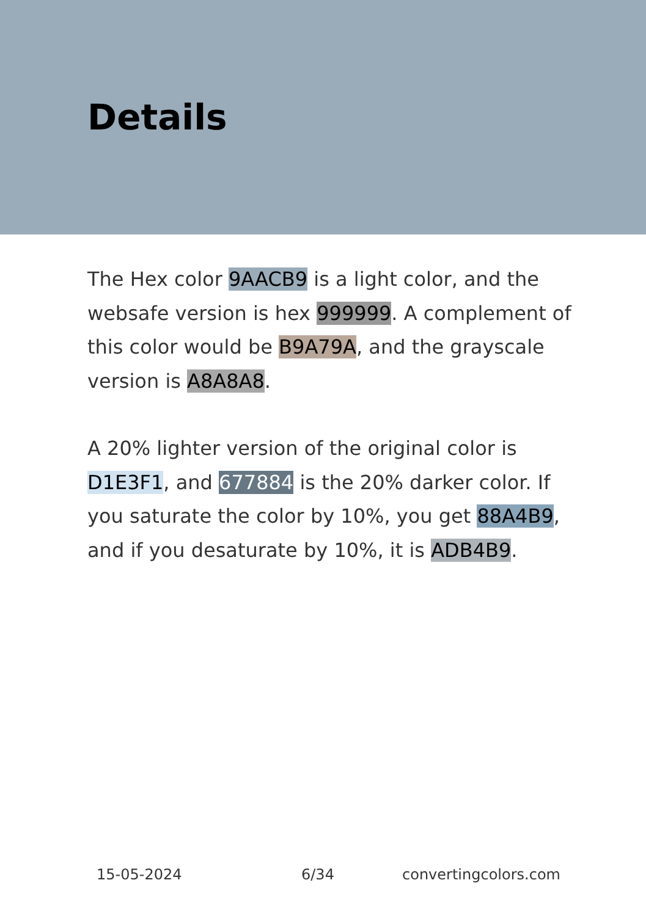Details
The Hex color 9AACB9 is a light color, and the websafe version is hex 999999. A complement of this color would be B9A79A, and the grayscale version is A8A8A8.
A 20% lighter version of the original color is D1E3F1, and 677884 is the 20% darker color. If you saturate the color by 10%, you get 88A4B9, and if you desaturate by 10%, it is ADB4B9.
15-05-2024 6/34 convertingcolors.com